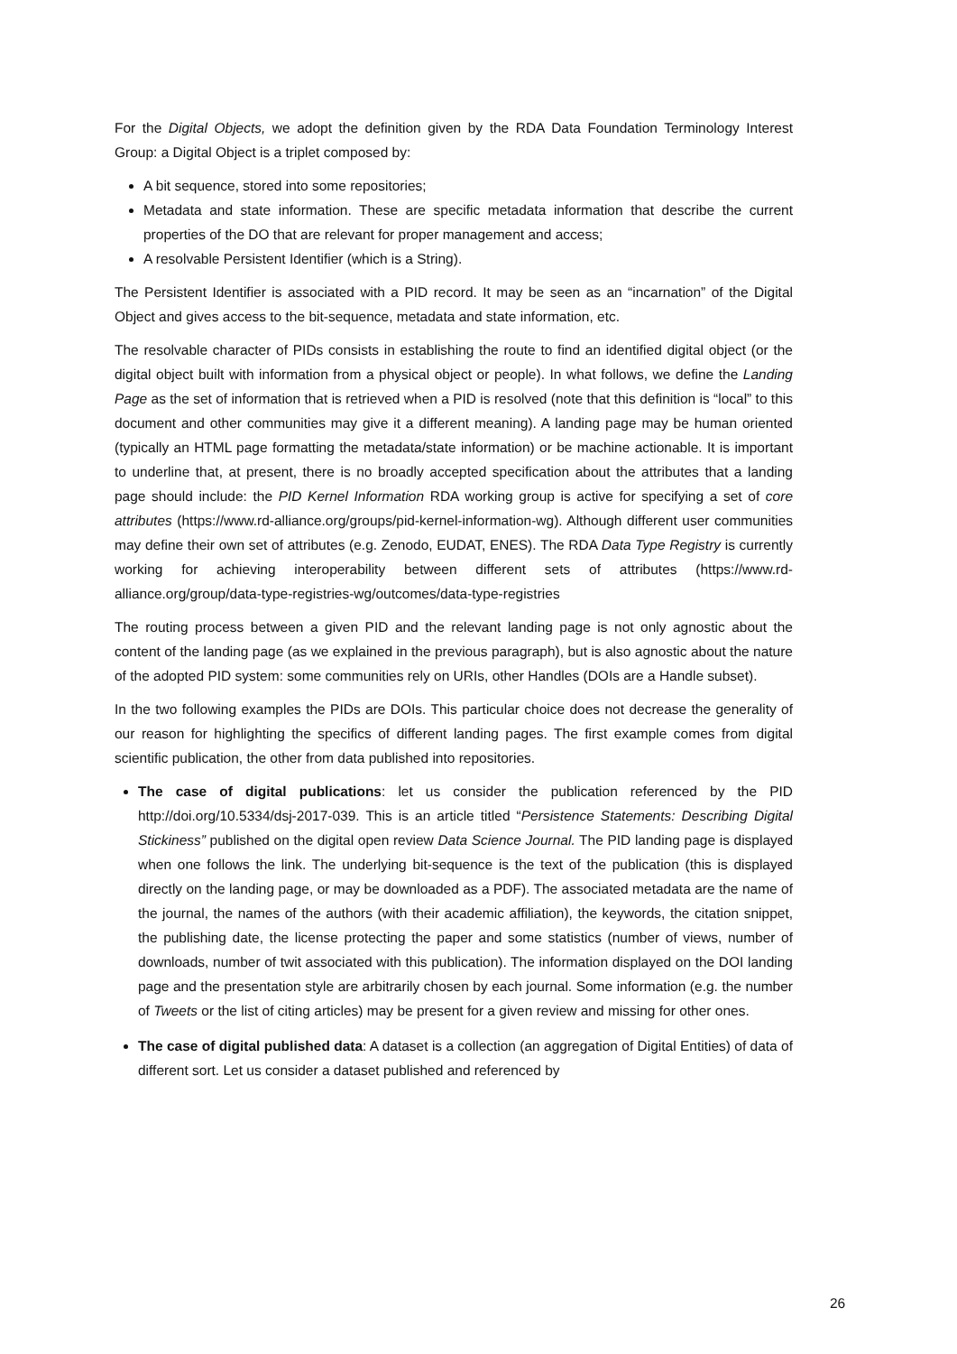For the Digital Objects, we adopt the definition given by the RDA Data Foundation Terminology Interest Group: a Digital Object is a triplet composed by:
A bit sequence, stored into some repositories;
Metadata and state information. These are specific metadata information that describe the current properties of the DO that are relevant for proper management and access;
A resolvable Persistent Identifier (which is a String).
The Persistent Identifier is associated with a PID record. It may be seen as an “incarnation” of the Digital Object and gives access to the bit-sequence, metadata and state information, etc.
The resolvable character of PIDs consists in establishing the route to find an identified digital object (or the digital object built with information from a physical object or people). In what follows, we define the Landing Page as the set of information that is retrieved when a PID is resolved (note that this definition is “local” to this document and other communities may give it a different meaning). A landing page may be human oriented (typically an HTML page formatting the metadata/state information) or be machine actionable. It is important to underline that, at present, there is no broadly accepted specification about the attributes that a landing page should include: the PID Kernel Information RDA working group is active for specifying a set of core attributes (https://www.rd-alliance.org/groups/pid-kernel-information-wg). Although different user communities may define their own set of attributes (e.g. Zenodo, EUDAT, ENES). The RDA Data Type Registry is currently working for achieving interoperability between different sets of attributes (https://www.rd-alliance.org/group/data-type-registries-wg/outcomes/data-type-registries
The routing process between a given PID and the relevant landing page is not only agnostic about the content of the landing page (as we explained in the previous paragraph), but is also agnostic about the nature of the adopted PID system: some communities rely on URIs, other Handles (DOIs are a Handle subset).
In the two following examples the PIDs are DOIs. This particular choice does not decrease the generality of our reason for highlighting the specifics of different landing pages. The first example comes from digital scientific publication, the other from data published into repositories.
The case of digital publications: let us consider the publication referenced by the PID http://doi.org/10.5334/dsj-2017-039. This is an article titled “Persistence Statements: Describing Digital Stickiness” published on the digital open review Data Science Journal. The PID landing page is displayed when one follows the link. The underlying bit-sequence is the text of the publication (this is displayed directly on the landing page, or may be downloaded as a PDF). The associated metadata are the name of the journal, the names of the authors (with their academic affiliation), the keywords, the citation snippet, the publishing date, the license protecting the paper and some statistics (number of views, number of downloads, number of twit associated with this publication). The information displayed on the DOI landing page and the presentation style are arbitrarily chosen by each journal. Some information (e.g. the number of Tweets or the list of citing articles) may be present for a given review and missing for other ones.
The case of digital published data: A dataset is a collection (an aggregation of Digital Entities) of data of different sort. Let us consider a dataset published and referenced by
26